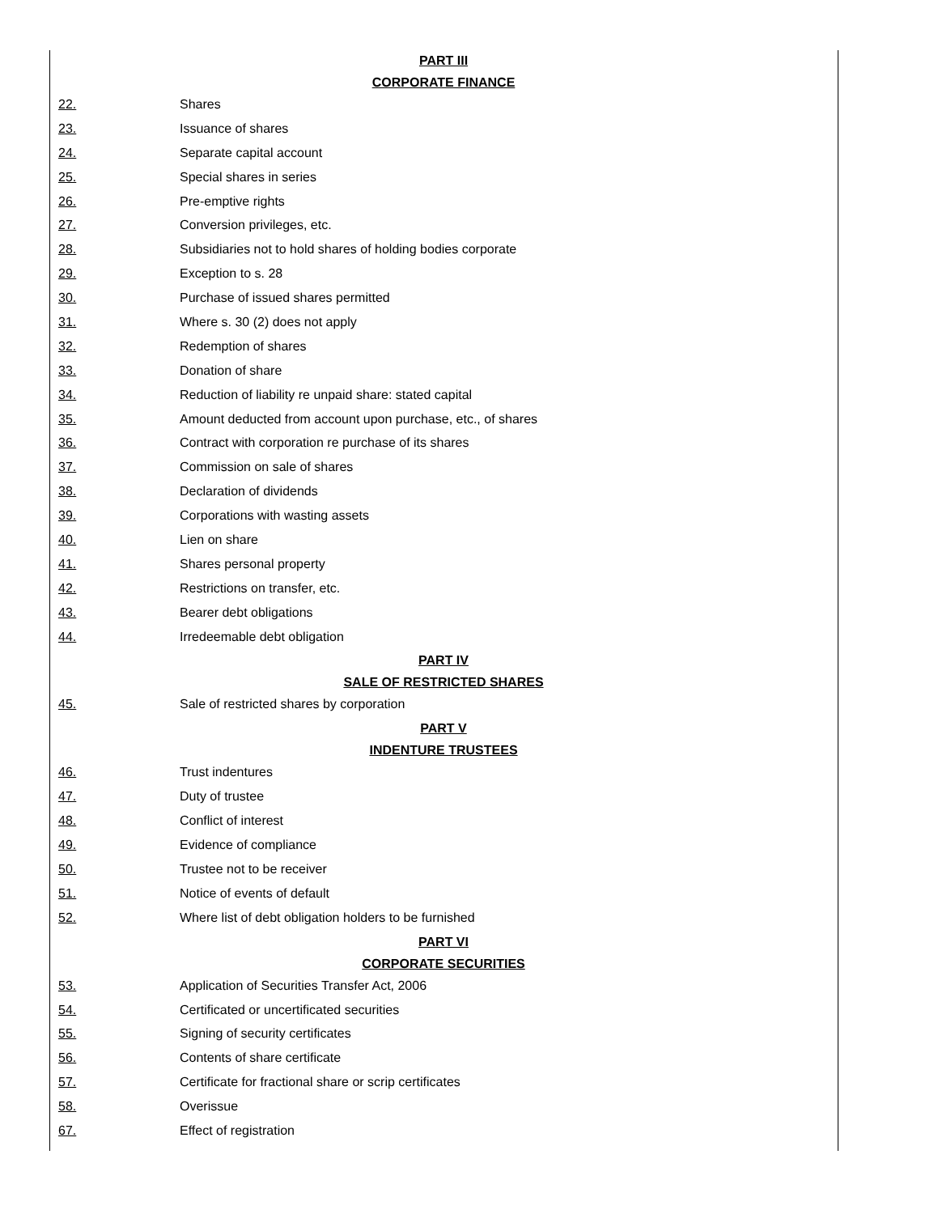PART III
CORPORATE FINANCE
22. Shares
23. Issuance of shares
24. Separate capital account
25. Special shares in series
26. Pre-emptive rights
27. Conversion privileges, etc.
28. Subsidiaries not to hold shares of holding bodies corporate
29. Exception to s. 28
30. Purchase of issued shares permitted
31. Where s. 30 (2) does not apply
32. Redemption of shares
33. Donation of share
34. Reduction of liability re unpaid share: stated capital
35. Amount deducted from account upon purchase, etc., of shares
36. Contract with corporation re purchase of its shares
37. Commission on sale of shares
38. Declaration of dividends
39. Corporations with wasting assets
40. Lien on share
41. Shares personal property
42. Restrictions on transfer, etc.
43. Bearer debt obligations
44. Irredeemable debt obligation
PART IV
SALE OF RESTRICTED SHARES
45. Sale of restricted shares by corporation
PART V
INDENTURE TRUSTEES
46. Trust indentures
47. Duty of trustee
48. Conflict of interest
49. Evidence of compliance
50. Trustee not to be receiver
51. Notice of events of default
52. Where list of debt obligation holders to be furnished
PART VI
CORPORATE SECURITIES
53. Application of Securities Transfer Act, 2006
54. Certificated or uncertificated securities
55. Signing of security certificates
56. Contents of share certificate
57. Certificate for fractional share or scrip certificates
58. Overissue
67. Effect of registration